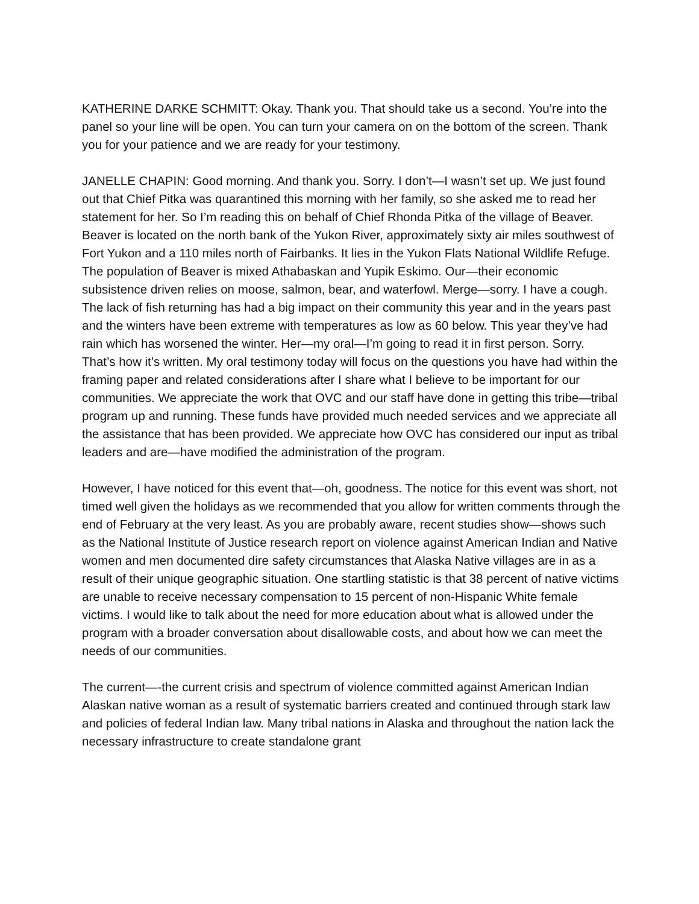KATHERINE DARKE SCHMITT: Okay. Thank you. That should take us a second. You’re into the panel so your line will be open. You can turn your camera on on the bottom of the screen. Thank you for your patience and we are ready for your testimony.
JANELLE CHAPIN: Good morning. And thank you. Sorry. I don’t—I wasn’t set up. We just found out that Chief Pitka was quarantined this morning with her family, so she asked me to read her statement for her. So I’m reading this on behalf of Chief Rhonda Pitka of the village of Beaver. Beaver is located on the north bank of the Yukon River, approximately sixty air miles southwest of Fort Yukon and a 110 miles north of Fairbanks. It lies in the Yukon Flats National Wildlife Refuge. The population of Beaver is mixed Athabaskan and Yupik Eskimo. Our—their economic subsistence driven relies on moose, salmon, bear, and waterfowl. Merge—sorry. I have a cough. The lack of fish returning has had a big impact on their community this year and in the years past and the winters have been extreme with temperatures as low as 60 below. This year they’ve had rain which has worsened the winter. Her—my oral—I’m going to read it in first person. Sorry. That’s how it’s written. My oral testimony today will focus on the questions you have had within the framing paper and related considerations after I share what I believe to be important for our communities. We appreciate the work that OVC and our staff have done in getting this tribe—tribal program up and running. These funds have provided much needed services and we appreciate all the assistance that has been provided. We appreciate how OVC has considered our input as tribal leaders and are—have modified the administration of the program.
However, I have noticed for this event that—oh, goodness. The notice for this event was short, not timed well given the holidays as we recommended that you allow for written comments through the end of February at the very least. As you are probably aware, recent studies show—shows such as the National Institute of Justice research report on violence against American Indian and Native women and men documented dire safety circumstances that Alaska Native villages are in as a result of their unique geographic situation. One startling statistic is that 38 percent of native victims are unable to receive necessary compensation to 15 percent of non-Hispanic White female victims. I would like to talk about the need for more education about what is allowed under the program with a broader conversation about disallowable costs, and about how we can meet the needs of our communities.
The current—-the current crisis and spectrum of violence committed against American Indian Alaskan native woman as a result of systematic barriers created and continued through stark law and policies of federal Indian law. Many tribal nations in Alaska and throughout the nation lack the necessary infrastructure to create standalone grant